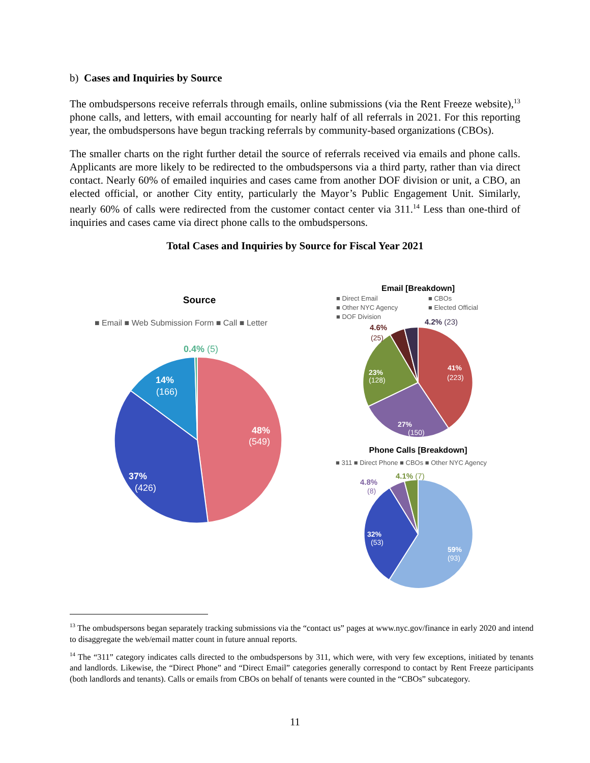b) Cases and Inquiries by Source
The ombudspersons receive referrals through emails, online submissions (via the Rent Freeze website),<sup>13</sup> phone calls, and letters, with email accounting for nearly half of all referrals in 2021. For this reporting year, the ombudspersons have begun tracking referrals by community-based organizations (CBOs).
The smaller charts on the right further detail the source of referrals received via emails and phone calls. Applicants are more likely to be redirected to the ombudspersons via a third party, rather than via direct contact. Nearly 60% of emailed inquiries and cases came from another DOF division or unit, a CBO, an elected official, or another City entity, particularly the Mayor’s Public Engagement Unit. Similarly, nearly 60% of calls were redirected from the customer contact center via 311.<sup>14</sup> Less than one-third of inquiries and cases came via direct phone calls to the ombudspersons.
Total Cases and Inquiries by Source for Fiscal Year 2021
Source
■ Email ■ Web Submission Form ■ Call ■ Letter
0.4% (5)
48%
(549)
14%
(166)
37%
(426)
Email [Breakdown]
■ Direct Email
■ CBOs
■ Other NYC Agency
■ Elected Official
■ DOF Division
41%
(223)
23%
(128)
27%
(150)
4.6%
(25)
4.2% (23)
Phone Calls [Breakdown]
■ 311 ■ Direct Phone ■ CBOs ■ Other NYC Agency
59%
(93)
32%
(53)
4.8%
(8)
4.1% (7)
<sup>13</sup> The ombudspersons began separately tracking submissions via the “contact us” pages at www.nyc.gov/finance in early 2020 and intend to disaggregate the web/email matter count in future annual reports.
<sup>14</sup> The “311” category indicates calls directed to the ombudspersons by 311, which were, with very few exceptions, initiated by tenants and landlords. Likewise, the “Direct Phone” and “Direct Email” categories generally correspond to contact by Rent Freeze participants (both landlords and tenants). Calls or emails from CBOs on behalf of tenants were counted in the “CBOs” subcategory.
11